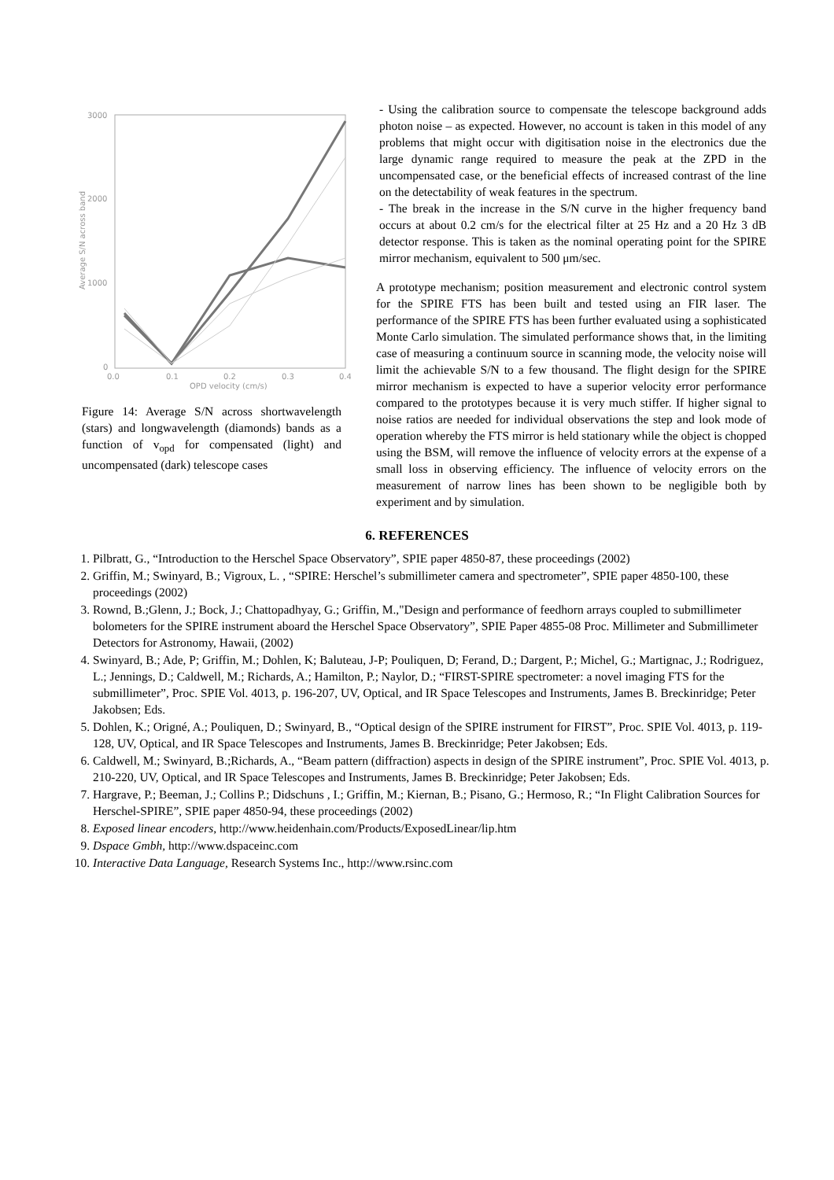3000
2000
1000
0
0.0
0.1
0.2
0.3
0.4
OPD velocity (cm/s)
Average S/N across band
Figure 14: Average S/N across shortwavelength (stars) and longwavelength (diamonds) bands as a function of v<sub>opd</sub> for compensated (light) and uncompensated (dark) telescope cases
- Using the calibration source to compensate the telescope background adds photon noise – as expected. However, no account is taken in this model of any problems that might occur with digitisation noise in the electronics due the large dynamic range required to measure the peak at the ZPD in the uncompensated case, or the beneficial effects of increased contrast of the line on the detectability of weak features in the spectrum.
- The break in the increase in the S/N curve in the higher frequency band occurs at about 0.2 cm/s for the electrical filter at 25 Hz and a 20 Hz 3 dB detector response. This is taken as the nominal operating point for the SPIRE mirror mechanism, equivalent to 500 μm/sec.
A prototype mechanism; position measurement and electronic control system for the SPIRE FTS has been built and tested using an FIR laser. The performance of the SPIRE FTS has been further evaluated using a sophisticated Monte Carlo simulation. The simulated performance shows that, in the limiting case of measuring a continuum source in scanning mode, the velocity noise will limit the achievable S/N to a few thousand. The flight design for the SPIRE mirror mechanism is expected to have a superior velocity error performance compared to the prototypes because it is very much stiffer. If higher signal to noise ratios are needed for individual observations the step and look mode of operation whereby the FTS mirror is held stationary while the object is chopped using the BSM, will remove the influence of velocity errors at the expense of a small loss in observing efficiency. The influence of velocity errors on the measurement of narrow lines has been shown to be negligible both by experiment and by simulation.
6. REFERENCES
1. Pilbratt, G., “Introduction to the Herschel Space Observatory”, SPIE paper 4850-87, these proceedings (2002)
2. Griffin, M.; Swinyard, B.; Vigroux, L. , “SPIRE: Herschel’s submillimeter camera and spectrometer”, SPIE paper 4850-100, these proceedings (2002)
3. Rownd, B.;Glenn, J.; Bock, J.; Chattopadhyay, G.; Griffin, M.,"Design and performance of feedhorn arrays coupled to submillimeter bolometers for the SPIRE instrument aboard the Herschel Space Observatory”, SPIE Paper 4855-08 Proc. Millimeter and Submillimeter Detectors for Astronomy, Hawaii, (2002)
4. Swinyard, B.; Ade, P; Griffin, M.; Dohlen, K; Baluteau, J-P; Pouliquen, D; Ferand, D.; Dargent, P.; Michel, G.; Martignac, J.; Rodriguez, L.; Jennings, D.; Caldwell, M.; Richards, A.; Hamilton, P.; Naylor, D.; “FIRST-SPIRE spectrometer: a novel imaging FTS for the submillimeter”, Proc. SPIE Vol. 4013, p. 196-207, UV, Optical, and IR Space Telescopes and Instruments, James B. Breckinridge; Peter Jakobsen; Eds.
5. Dohlen, K.; Origné, A.; Pouliquen, D.; Swinyard, B., “Optical design of the SPIRE instrument for FIRST”, Proc. SPIE Vol. 4013, p. 119-128, UV, Optical, and IR Space Telescopes and Instruments, James B. Breckinridge; Peter Jakobsen; Eds.
6. Caldwell, M.; Swinyard, B.;Richards, A., “Beam pattern (diffraction) aspects in design of the SPIRE instrument”, Proc. SPIE Vol. 4013, p. 210-220, UV, Optical, and IR Space Telescopes and Instruments, James B. Breckinridge; Peter Jakobsen; Eds.
7. Hargrave, P.; Beeman, J.; Collins P.; Didschuns , I.; Griffin, M.; Kiernan, B.; Pisano, G.; Hermoso, R.; “In Flight Calibration Sources for Herschel-SPIRE”, SPIE paper 4850-94, these proceedings (2002)
8. Exposed linear encoders, http://www.heidenhain.com/Products/ExposedLinear/lip.htm
9. Dspace Gmbh, http://www.dspaceinc.com
10. Interactive Data Language, Research Systems Inc., http://www.rsinc.com